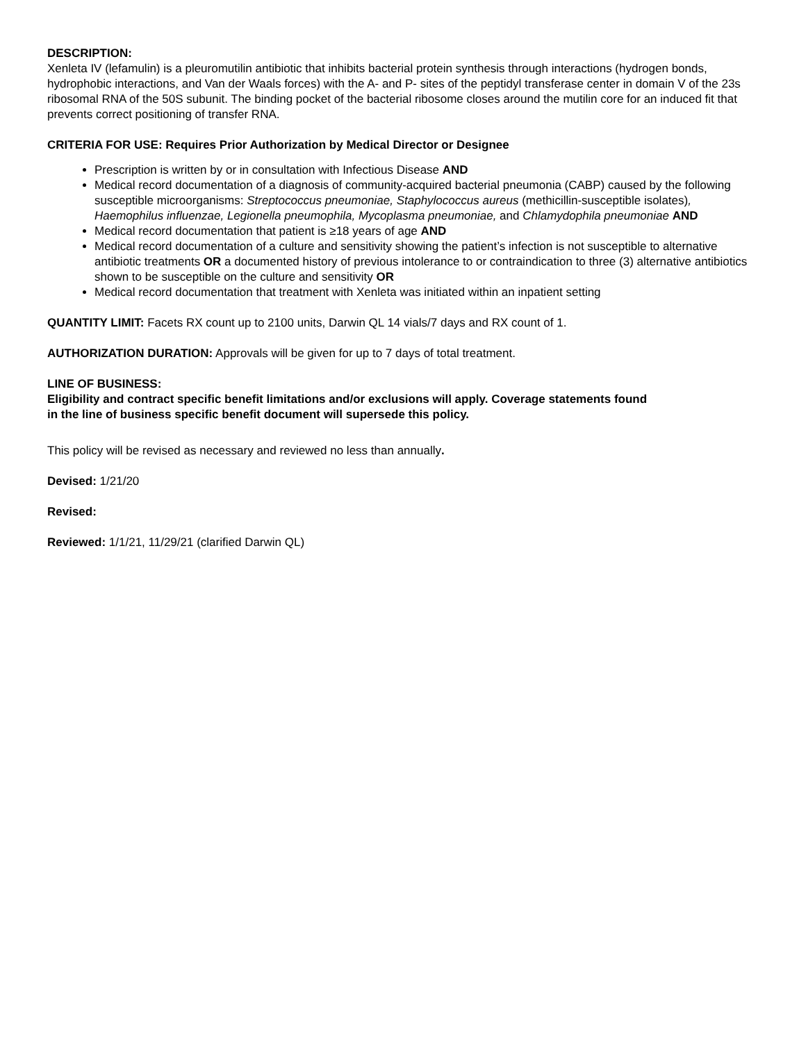DESCRIPTION:
Xenleta IV (lefamulin) is a pleuromutilin antibiotic that inhibits bacterial protein synthesis through interactions (hydrogen bonds, hydrophobic interactions, and Van der Waals forces) with the A- and P- sites of the peptidyl transferase center in domain V of the 23s ribosomal RNA of the 50S subunit. The binding pocket of the bacterial ribosome closes around the mutilin core for an induced fit that prevents correct positioning of transfer RNA.
CRITERIA FOR USE: Requires Prior Authorization by Medical Director or Designee
Prescription is written by or in consultation with Infectious Disease AND
Medical record documentation of a diagnosis of community-acquired bacterial pneumonia (CABP) caused by the following susceptible microorganisms: Streptococcus pneumoniae, Staphylococcus aureus (methicillin-susceptible isolates), Haemophilus influenzae, Legionella pneumophila, Mycoplasma pneumoniae, and Chlamydophila pneumoniae AND
Medical record documentation that patient is ≥18 years of age AND
Medical record documentation of a culture and sensitivity showing the patient’s infection is not susceptible to alternative antibiotic treatments OR a documented history of previous intolerance to or contraindication to three (3) alternative antibiotics shown to be susceptible on the culture and sensitivity OR
Medical record documentation that treatment with Xenleta was initiated within an inpatient setting
QUANTITY LIMIT: Facets RX count up to 2100 units, Darwin QL 14 vials/7 days and RX count of 1.
AUTHORIZATION DURATION: Approvals will be given for up to 7 days of total treatment.
LINE OF BUSINESS:
Eligibility and contract specific benefit limitations and/or exclusions will apply. Coverage statements found
in the line of business specific benefit document will supersede this policy.
This policy will be revised as necessary and reviewed no less than annually.
Devised: 1/21/20
Revised:
Reviewed: 1/1/21, 11/29/21 (clarified Darwin QL)